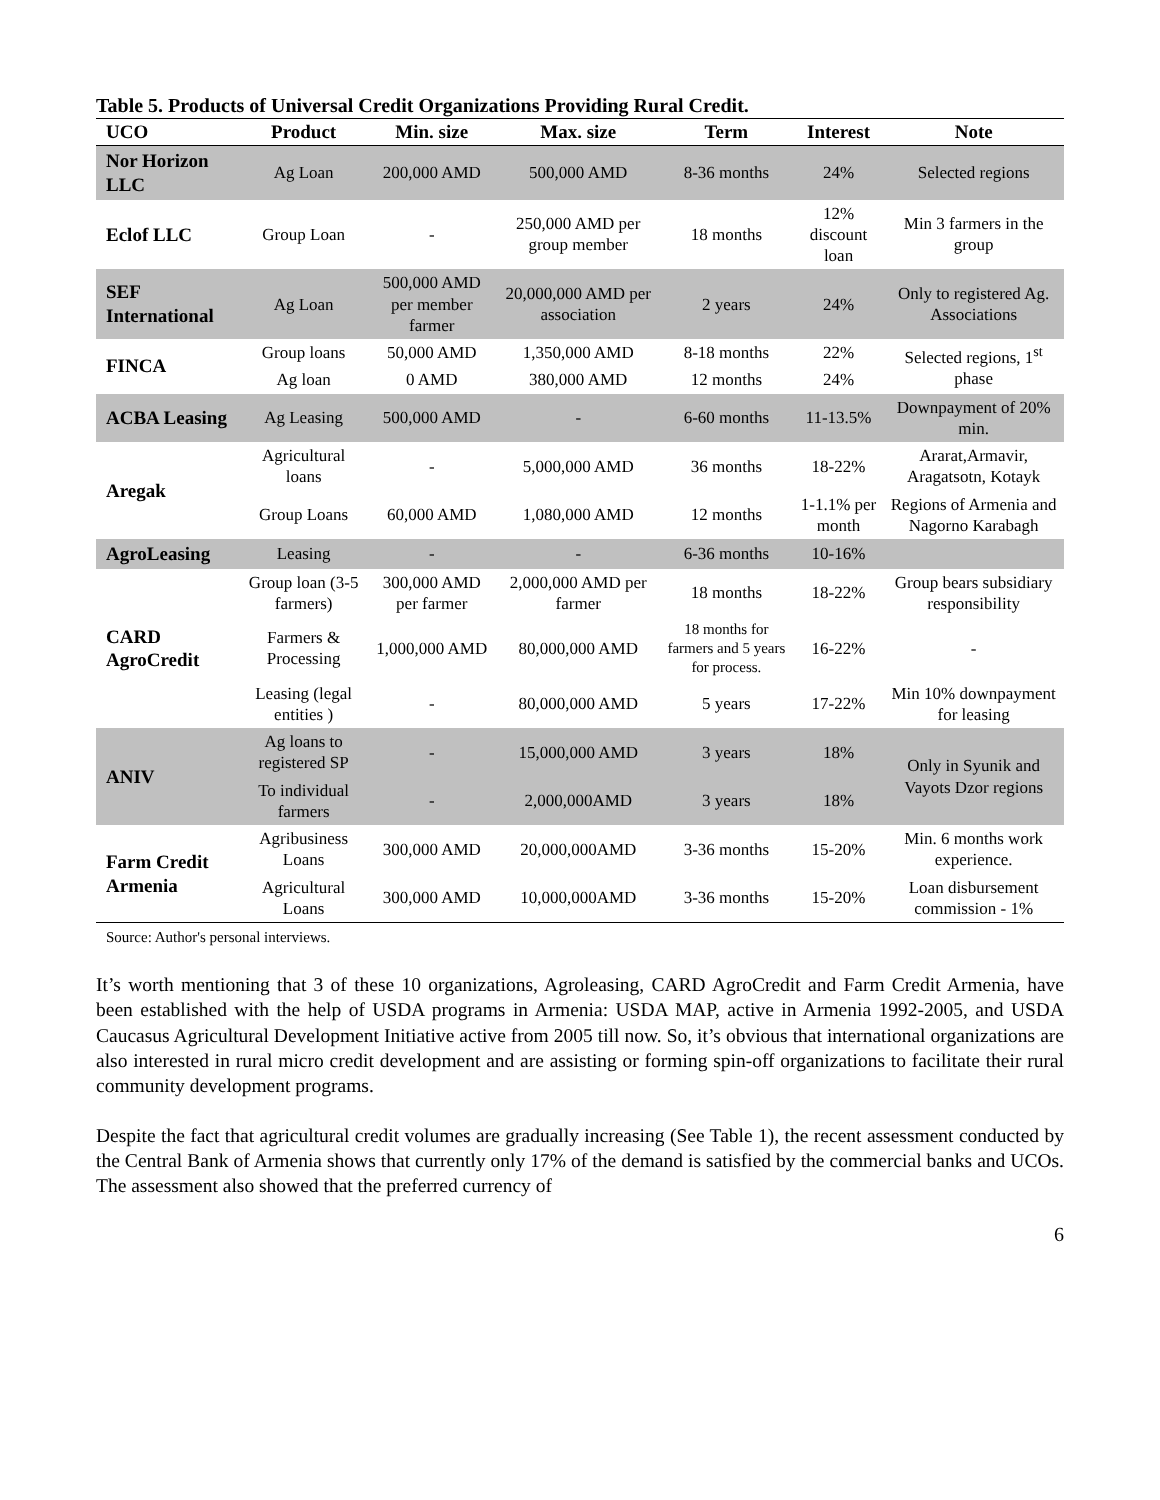Table 5. Products of Universal Credit Organizations Providing Rural Credit.
| UCO | Product | Min. size | Max. size | Term | Interest | Note |
| --- | --- | --- | --- | --- | --- | --- |
| Nor Horizon LLC | Ag Loan | 200,000 AMD | 500,000 AMD | 8-36 months | 24% | Selected regions |
| Eclof LLC | Group Loan | - | 250,000 AMD per group member | 18 months | 12% discount loan | Min 3 farmers in the group |
| SEF International | Ag Loan | 500,000 AMD per member farmer | 20,000,000 AMD per association | 2 years | 24% | Only to registered Ag. Associations |
| FINCA | Group loans | 50,000 AMD | 1,350,000 AMD | 8-18 months | 22% | Selected regions, 1<sup>st</sup> phase |
| | Ag loan | 0 AMD | 380,000 AMD | 12 months | 24% | |
| ACBA Leasing | Ag Leasing | 500,000 AMD | - | 6-60 months | 11-13.5% | Downpayment of 20% min. |
| Aregak | Agricultural loans | - | 5,000,000 AMD | 36 months | 18-22% | Ararat,Armavir, Aragatsotn, Kotayk |
| | Group Loans | 60,000 AMD | 1,080,000 AMD | 12 months | 1-1.1% per month | Regions of Armenia and Nagorno Karabagh |
| AgroLeasing | Leasing | - | - | 6-36 months | 10-16% | |
| CARD AgroCredit | Group loan (3-5 farmers) | 300,000 AMD per farmer | 2,000,000 AMD per farmer | 18 months | 18-22% | Group bears subsidiary responsibility |
| | Farmers & Processing | 1,000,000 AMD | 80,000,000 AMD | 18 months for farmers and 5 years for process. | 16-22% | - |
| | Leasing (legal entities ) | - | 80,000,000 AMD | 5 years | 17-22% | Min 10% downpayment for leasing |
| ANIV | Ag loans to registered SP | - | 15,000,000 AMD | 3 years | 18% | Only in Syunik and Vayots Dzor regions |
| | To individual farmers | - | 2,000,000AMD | 3 years | 18% | |
| Farm Credit Armenia | Agribusiness Loans | 300,000 AMD | 20,000,000AMD | 3-36 months | 15-20% | Min. 6 months work experience. |
| | Agricultural Loans | 300,000 AMD | 10,000,000AMD | 3-36 months | 15-20% | Loan disbursement commission - 1% |
Source: Author's personal interviews.
It’s worth mentioning that 3 of these 10 organizations, Agroleasing, CARD AgroCredit and Farm Credit Armenia, have been established with the help of USDA programs in Armenia: USDA MAP, active in Armenia 1992-2005, and USDA Caucasus Agricultural Development Initiative active from 2005 till now. So, it’s obvious that international organizations are also interested in rural micro credit development and are assisting or forming spin-off organizations to facilitate their rural community development programs.
Despite the fact that agricultural credit volumes are gradually increasing (See Table 1), the recent assessment conducted by the Central Bank of Armenia shows that currently only 17% of the demand is satisfied by the commercial banks and UCOs. The assessment also showed that the preferred currency of
6